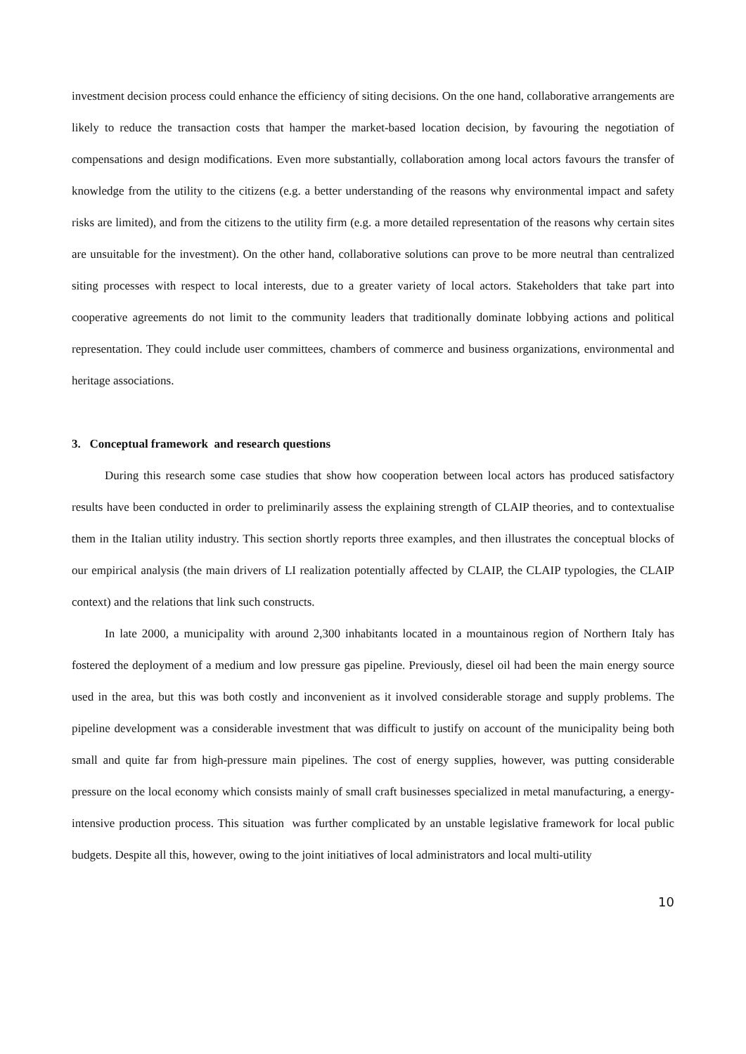investment decision process could enhance the efficiency of siting decisions. On the one hand, collaborative arrangements are likely to reduce the transaction costs that hamper the market-based location decision, by favouring the negotiation of compensations and design modifications. Even more substantially, collaboration among local actors favours the transfer of knowledge from the utility to the citizens (e.g. a better understanding of the reasons why environmental impact and safety risks are limited), and from the citizens to the utility firm (e.g. a more detailed representation of the reasons why certain sites are unsuitable for the investment). On the other hand, collaborative solutions can prove to be more neutral than centralized siting processes with respect to local interests, due to a greater variety of local actors. Stakeholders that take part into cooperative agreements do not limit to the community leaders that traditionally dominate lobbying actions and political representation. They could include user committees, chambers of commerce and business organizations, environmental and heritage associations.
3. Conceptual framework and research questions
During this research some case studies that show how cooperation between local actors has produced satisfactory results have been conducted in order to preliminarily assess the explaining strength of CLAIP theories, and to contextualise them in the Italian utility industry. This section shortly reports three examples, and then illustrates the conceptual blocks of our empirical analysis (the main drivers of LI realization potentially affected by CLAIP, the CLAIP typologies, the CLAIP context) and the relations that link such constructs.
In late 2000, a municipality with around 2,300 inhabitants located in a mountainous region of Northern Italy has fostered the deployment of a medium and low pressure gas pipeline. Previously, diesel oil had been the main energy source used in the area, but this was both costly and inconvenient as it involved considerable storage and supply problems. The pipeline development was a considerable investment that was difficult to justify on account of the municipality being both small and quite far from high-pressure main pipelines. The cost of energy supplies, however, was putting considerable pressure on the local economy which consists mainly of small craft businesses specialized in metal manufacturing, a energy-intensive production process. This situation was further complicated by an unstable legislative framework for local public budgets. Despite all this, however, owing to the joint initiatives of local administrators and local multi-utility
10